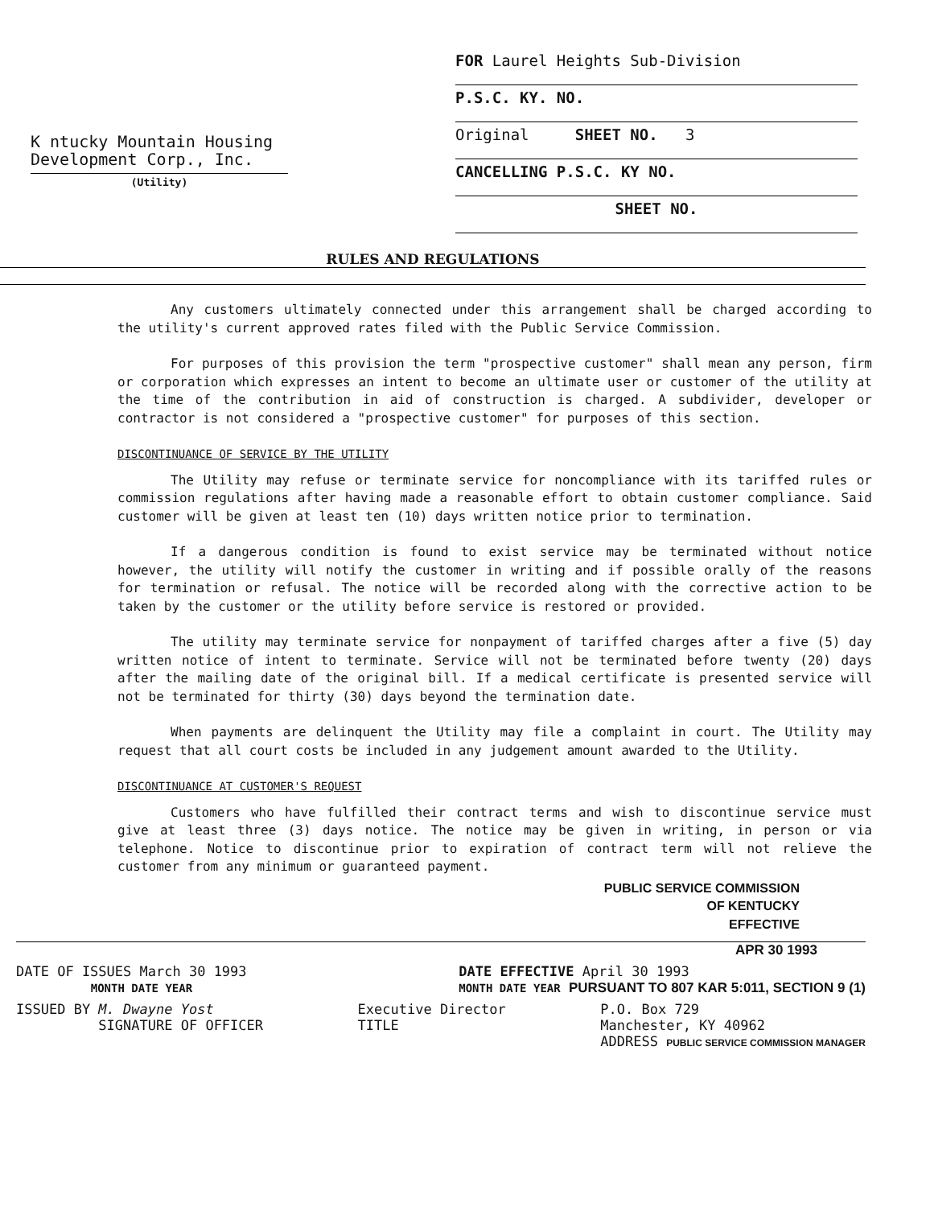K ntucky Mountain Housing
Development Corp., Inc.
(Utility)
FOR Laurel Heights Sub-Division
P.S.C. KY. NO.
Original SHEET NO. 3
CANCELLING P.S.C. KY NO.
SHEET NO.
RULES AND REGULATIONS
Any customers ultimately connected under this arrangement shall be charged according to the utility's current approved rates filed with the Public Service Commission.
For purposes of this provision the term "prospective customer" shall mean any person, firm or corporation which expresses an intent to become an ultimate user or customer of the utility at the time of the contribution in aid of construction is charged. A subdivider, developer or contractor is not considered a "prospective customer" for purposes of this section.
DISCONTINUANCE OF SERVICE BY THE UTILITY
The Utility may refuse or terminate service for noncompliance with its tariffed rules or commission regulations after having made a reasonable effort to obtain customer compliance. Said customer will be given at least ten (10) days written notice prior to termination.
If a dangerous condition is found to exist service may be terminated without notice however, the utility will notify the customer in writing and if possible orally of the reasons for termination or refusal. The notice will be recorded along with the corrective action to be taken by the customer or the utility before service is restored or provided.
The utility may terminate service for nonpayment of tariffed charges after a five (5) day written notice of intent to terminate. Service will not be terminated before twenty (20) days after the mailing date of the original bill. If a medical certificate is presented service will not be terminated for thirty (30) days beyond the termination date.
When payments are delinquent the Utility may file a complaint in court. The Utility may request that all court costs be included in any judgement amount awarded to the Utility.
DISCONTINUANCE AT CUSTOMER'S REQUEST
Customers who have fulfilled their contract terms and wish to discontinue service must give at least three (3) days notice. The notice may be given in writing, in person or via telephone. Notice to discontinue prior to expiration of contract term will not relieve the customer from any minimum or guaranteed payment.
PUBLIC SERVICE COMMISSION
OF KENTUCKY
EFFECTIVE
APR 30 1993
DATE OF ISSUES March 30 1993
MONTH DATE YEAR DATE EFFECTIVE April 30 1993
MONTH DATE YEAR PURSUANT TO 807 KAR 5:011, SECTION 9 (1)
ISSUED BY M. Dwayne Yost
SIGNATURE OF OFFICER Executive Director
TITLE P.O. Box 729
Manchester, KY 40962
ADDRESS PUBLIC SERVICE COMMISSION MANAGER